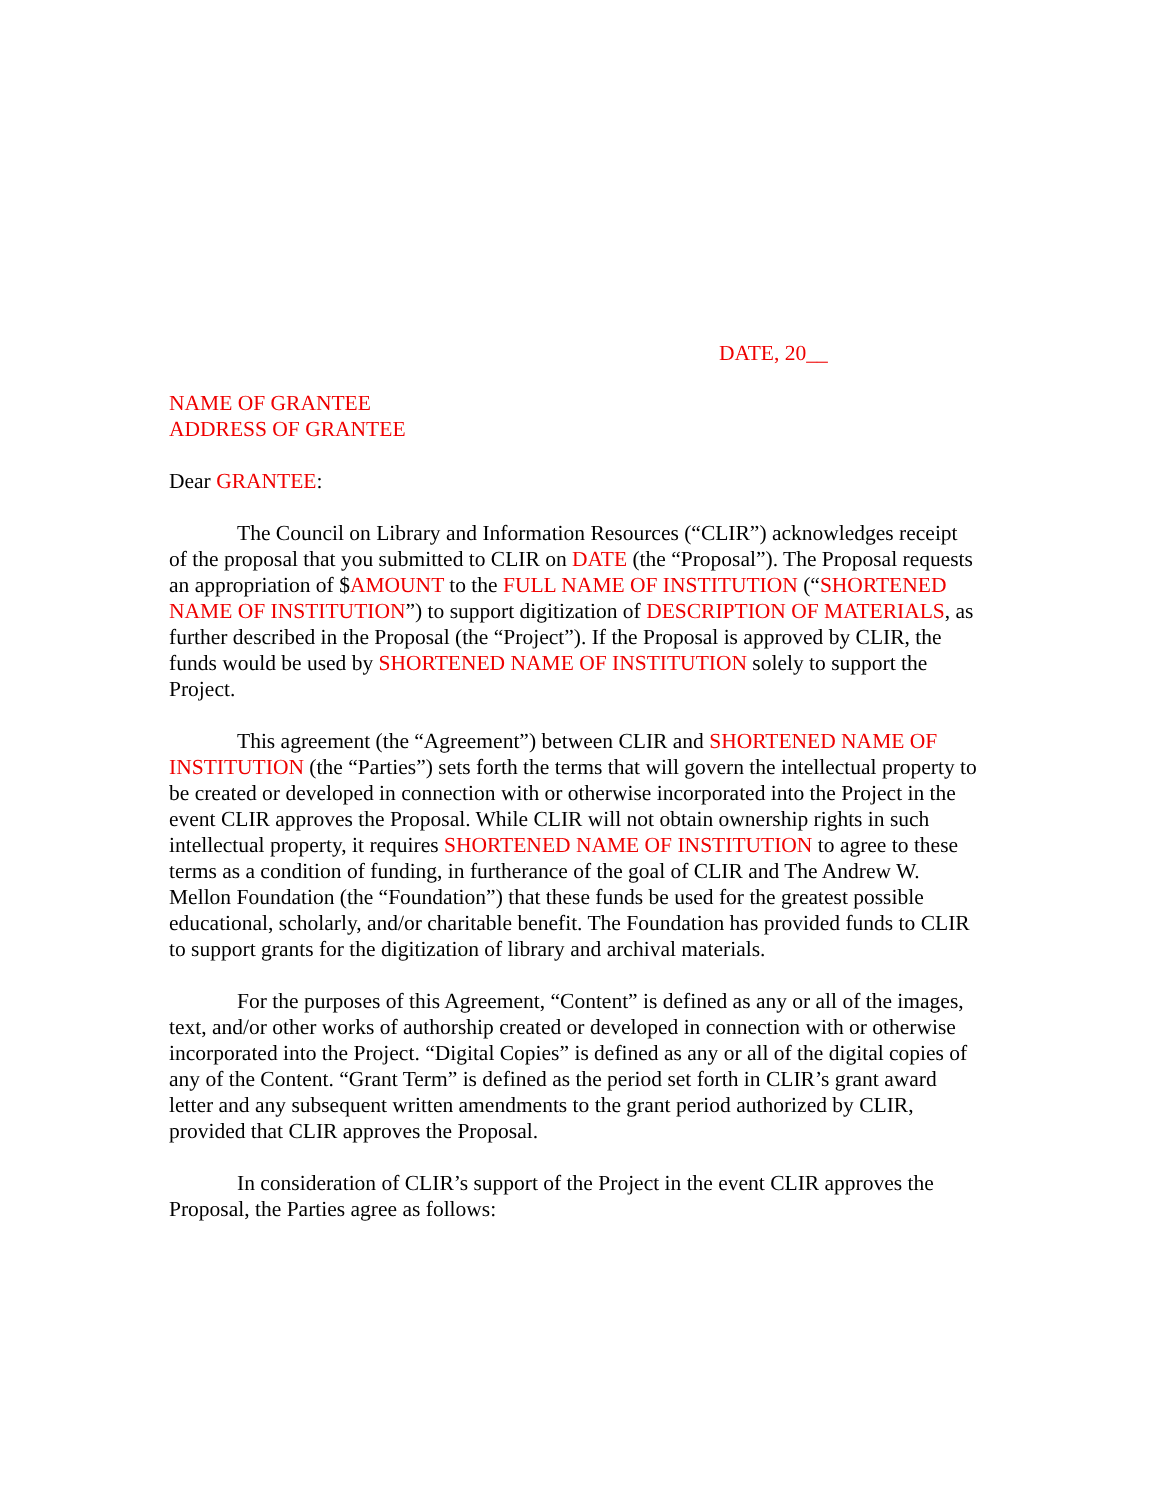DATE, 20__
NAME OF GRANTEE
ADDRESS OF GRANTEE
Dear GRANTEE:
The Council on Library and Information Resources (“CLIR”) acknowledges receipt of the proposal that you submitted to CLIR on DATE (the “Proposal”). The Proposal requests an appropriation of $AMOUNT to the FULL NAME OF INSTITUTION (“SHORTENED NAME OF INSTITUTION”) to support digitization of DESCRIPTION OF MATERIALS, as further described in the Proposal (the “Project”). If the Proposal is approved by CLIR, the funds would be used by SHORTENED NAME OF INSTITUTION solely to support the Project.
This agreement (the “Agreement”) between CLIR and SHORTENED NAME OF INSTITUTION (the “Parties”) sets forth the terms that will govern the intellectual property to be created or developed in connection with or otherwise incorporated into the Project in the event CLIR approves the Proposal. While CLIR will not obtain ownership rights in such intellectual property, it requires SHORTENED NAME OF INSTITUTION to agree to these terms as a condition of funding, in furtherance of the goal of CLIR and The Andrew W. Mellon Foundation (the “Foundation”) that these funds be used for the greatest possible educational, scholarly, and/or charitable benefit. The Foundation has provided funds to CLIR to support grants for the digitization of library and archival materials.
For the purposes of this Agreement, “Content” is defined as any or all of the images, text, and/or other works of authorship created or developed in connection with or otherwise incorporated into the Project. “Digital Copies” is defined as any or all of the digital copies of any of the Content. “Grant Term” is defined as the period set forth in CLIR’s grant award letter and any subsequent written amendments to the grant period authorized by CLIR, provided that CLIR approves the Proposal.
In consideration of CLIR’s support of the Project in the event CLIR approves the Proposal, the Parties agree as follows: